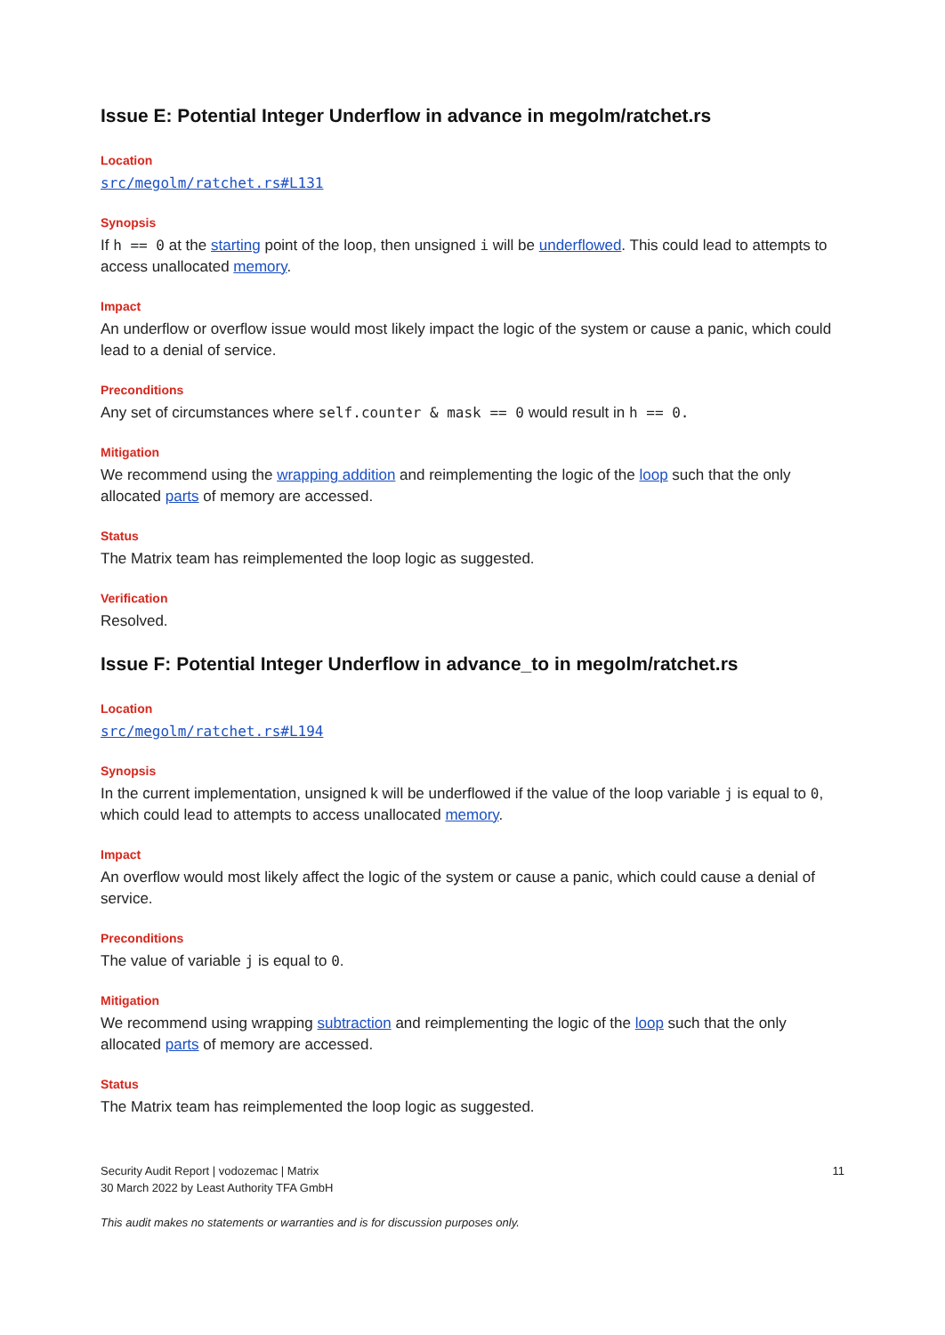Issue E: Potential Integer Underflow in advance in megolm/ratchet.rs
Location
src/megolm/ratchet.rs#L131
Synopsis
If h == 0 at the starting point of the loop, then unsigned i will be underflowed. This could lead to attempts to access unallocated memory.
Impact
An underflow or overflow issue would most likely impact the logic of the system or cause a panic, which could lead to a denial of service.
Preconditions
Any set of circumstances where self.counter & mask == 0 would result in h == 0.
Mitigation
We recommend using the wrapping addition and reimplementing the logic of the loop such that the only allocated parts of memory are accessed.
Status
The Matrix team has reimplemented the loop logic as suggested.
Verification
Resolved.
Issue F: Potential Integer Underflow in advance_to in megolm/ratchet.rs
Location
src/megolm/ratchet.rs#L194
Synopsis
In the current implementation, unsigned k will be underflowed if the value of the loop variable j is equal to 0, which could lead to attempts to access unallocated memory.
Impact
An overflow would most likely affect the logic of the system or cause a panic, which could cause a denial of service.
Preconditions
The value of variable j is equal to 0.
Mitigation
We recommend using wrapping subtraction and reimplementing the logic of the loop such that the only allocated parts of memory are accessed.
Status
The Matrix team has reimplemented the loop logic as suggested.
Security Audit Report | vodozemac | Matrix
30 March 2022 by Least Authority TFA GmbH
11
This audit makes no statements or warranties and is for discussion purposes only.